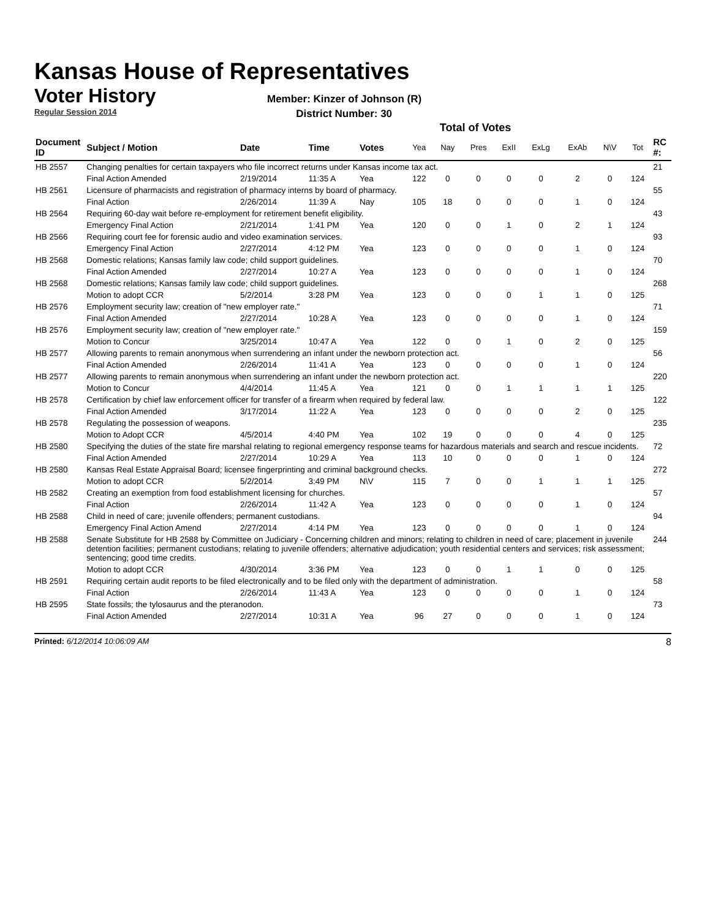Kansas House of Representatives
Voter History
Regular Session 2014
Member: Kinzer of Johnson (R)
District Number: 30
Total of Votes
| Document ID | Subject / Motion | Date | Time | Votes | Yea | Nay | Pres | ExII | ExLg | ExAb | N\V | Tot | RC #: |
| --- | --- | --- | --- | --- | --- | --- | --- | --- | --- | --- | --- | --- | --- |
| HB 2557 | Changing penalties for certain taxpayers who file incorrect returns under Kansas income tax act. | | | | | | | | | | | | 21 |
| | Final Action Amended | 2/19/2014 | 11:35 A | Yea | 122 | 0 | 0 | 0 | 0 | 2 | 0 | 124 | |
| HB 2561 | Licensure of pharmacists and registration of pharmacy interns by board of pharmacy. | | | | | | | | | | | | 55 |
| | Final Action | 2/26/2014 | 11:39 A | Nay | 105 | 18 | 0 | 0 | 0 | 1 | 0 | 124 | |
| HB 2564 | Requiring 60-day wait before re-employment for retirement benefit eligibility. | | | | | | | | | | | | 43 |
| | Emergency Final Action | 2/21/2014 | 1:41 PM | Yea | 120 | 0 | 0 | 1 | 0 | 2 | 1 | 124 | |
| HB 2566 | Requiring court fee for forensic audio and video examination services. | | | | | | | | | | | | 93 |
| | Emergency Final Action | 2/27/2014 | 4:12 PM | Yea | 123 | 0 | 0 | 0 | 0 | 1 | 0 | 124 | |
| HB 2568 | Domestic relations; Kansas family law code; child support guidelines. | | | | | | | | | | | | 70 |
| | Final Action Amended | 2/27/2014 | 10:27 A | Yea | 123 | 0 | 0 | 0 | 0 | 1 | 0 | 124 | |
| HB 2568 | Domestic relations; Kansas family law code; child support guidelines. | | | | | | | | | | | | 268 |
| | Motion to adopt CCR | 5/2/2014 | 3:28 PM | Yea | 123 | 0 | 0 | 0 | 1 | 1 | 0 | 125 | |
| HB 2576 | Employment security law; creation of "new employer rate." | | | | | | | | | | | | 71 |
| | Final Action Amended | 2/27/2014 | 10:28 A | Yea | 123 | 0 | 0 | 0 | 0 | 1 | 0 | 124 | |
| HB 2576 | Employment security law; creation of "new employer rate." | | | | | | | | | | | | 159 |
| | Motion to Concur | 3/25/2014 | 10:47 A | Yea | 122 | 0 | 0 | 1 | 0 | 2 | 0 | 125 | |
| HB 2577 | Allowing parents to remain anonymous when surrendering an infant under the newborn protection act. | | | | | | | | | | | | 56 |
| | Final Action Amended | 2/26/2014 | 11:41 A | Yea | 123 | 0 | 0 | 0 | 0 | 1 | 0 | 124 | |
| HB 2577 | Allowing parents to remain anonymous when surrendering an infant under the newborn protection act. | | | | | | | | | | | | 220 |
| | Motion to Concur | 4/4/2014 | 11:45 A | Yea | 121 | 0 | 0 | 1 | 1 | 1 | 1 | 125 | |
| HB 2578 | Certification by chief law enforcement officer for transfer of a firearm when required by federal law. | | | | | | | | | | | | 122 |
| | Final Action Amended | 3/17/2014 | 11:22 A | Yea | 123 | 0 | 0 | 0 | 0 | 2 | 0 | 125 | |
| HB 2578 | Regulating the possession of weapons. | | | | | | | | | | | | 235 |
| | Motion to Adopt CCR | 4/5/2014 | 4:40 PM | Yea | 102 | 19 | 0 | 0 | 0 | 4 | 0 | 125 | |
| HB 2580 | Specifying the duties of the state fire marshal relating to regional emergency response teams for hazardous materials and search and rescue incidents. | | | | | | | | | | | | 72 |
| | Final Action Amended | 2/27/2014 | 10:29 A | Yea | 113 | 10 | 0 | 0 | 0 | 1 | 0 | 124 | |
| HB 2580 | Kansas Real Estate Appraisal Board; licensee fingerprinting and criminal background checks. | | | | | | | | | | | | 272 |
| | Motion to adopt CCR | 5/2/2014 | 3:49 PM | N\V | 115 | 7 | 0 | 0 | 1 | 1 | 1 | 125 | |
| HB 2582 | Creating an exemption from food establishment licensing for churches. | | | | | | | | | | | | 57 |
| | Final Action | 2/26/2014 | 11:42 A | Yea | 123 | 0 | 0 | 0 | 0 | 1 | 0 | 124 | |
| HB 2588 | Child in need of care; juvenile offenders; permanent custodians. | | | | | | | | | | | | 94 |
| | Emergency Final Action Amend | 2/27/2014 | 4:14 PM | Yea | 123 | 0 | 0 | 0 | 0 | 1 | 0 | 124 | |
| HB 2588 | Senate Substitute for HB 2588 by Committee on Judiciary - Concerning children and minors; relating to children in need of care; placement in juvenile detention facilities; permanent custodians; relating to juvenile offenders; alternative adjudication; youth residential centers and services; risk assessment; sentencing; good time credits. | | | | | | | | | | | | 244 |
| | Motion to adopt CCR | 4/30/2014 | 3:36 PM | Yea | 123 | 0 | 0 | 1 | 1 | 0 | 0 | 125 | |
| HB 2591 | Requiring certain audit reports to be filed electronically and to be filed only with the department of administration. | | | | | | | | | | | | 58 |
| | Final Action | 2/26/2014 | 11:43 A | Yea | 123 | 0 | 0 | 0 | 0 | 1 | 0 | 124 | |
| HB 2595 | State fossils; the tylosaurus and the pteranodon. | | | | | | | | | | | | 73 |
| | Final Action Amended | 2/27/2014 | 10:31 A | Yea | 96 | 27 | 0 | 0 | 0 | 1 | 0 | 124 | |
Printed: 6/12/2014 10:06:09 AM 8